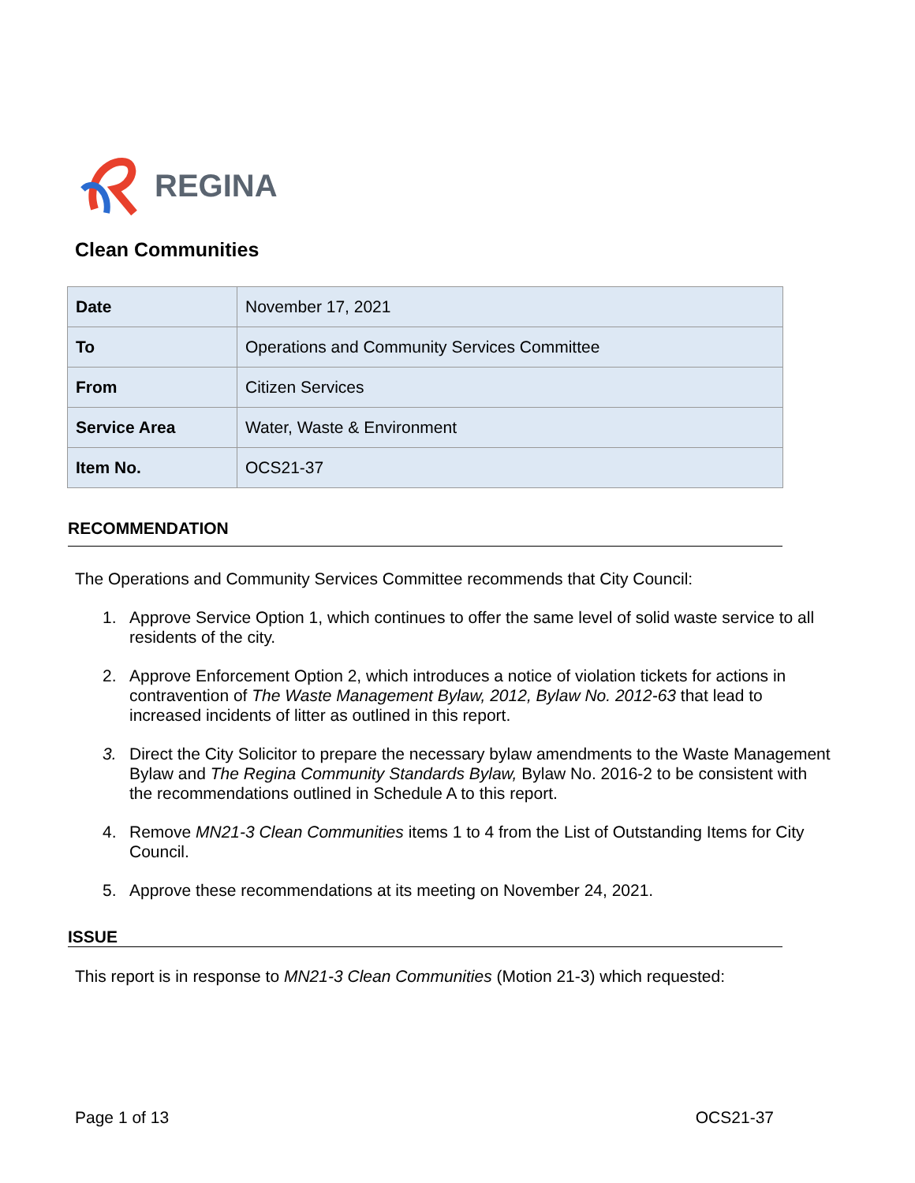REGINA
Clean Communities
| Date | November 17, 2021 |
| To | Operations and Community Services Committee |
| From | Citizen Services |
| Service Area | Water, Waste & Environment |
| Item No. | OCS21-37 |
RECOMMENDATION
The Operations and Community Services Committee recommends that City Council:
1. Approve Service Option 1, which continues to offer the same level of solid waste service to all residents of the city.
2. Approve Enforcement Option 2, which introduces a notice of violation tickets for actions in contravention of The Waste Management Bylaw, 2012, Bylaw No. 2012-63 that lead to increased incidents of litter as outlined in this report.
3. Direct the City Solicitor to prepare the necessary bylaw amendments to the Waste Management Bylaw and The Regina Community Standards Bylaw, Bylaw No. 2016-2 to be consistent with the recommendations outlined in Schedule A to this report.
4. Remove MN21-3 Clean Communities items 1 to 4 from the List of Outstanding Items for City Council.
5. Approve these recommendations at its meeting on November 24, 2021.
ISSUE
This report is in response to MN21-3 Clean Communities (Motion 21-3) which requested:
Page 1 of 13 OCS21-37